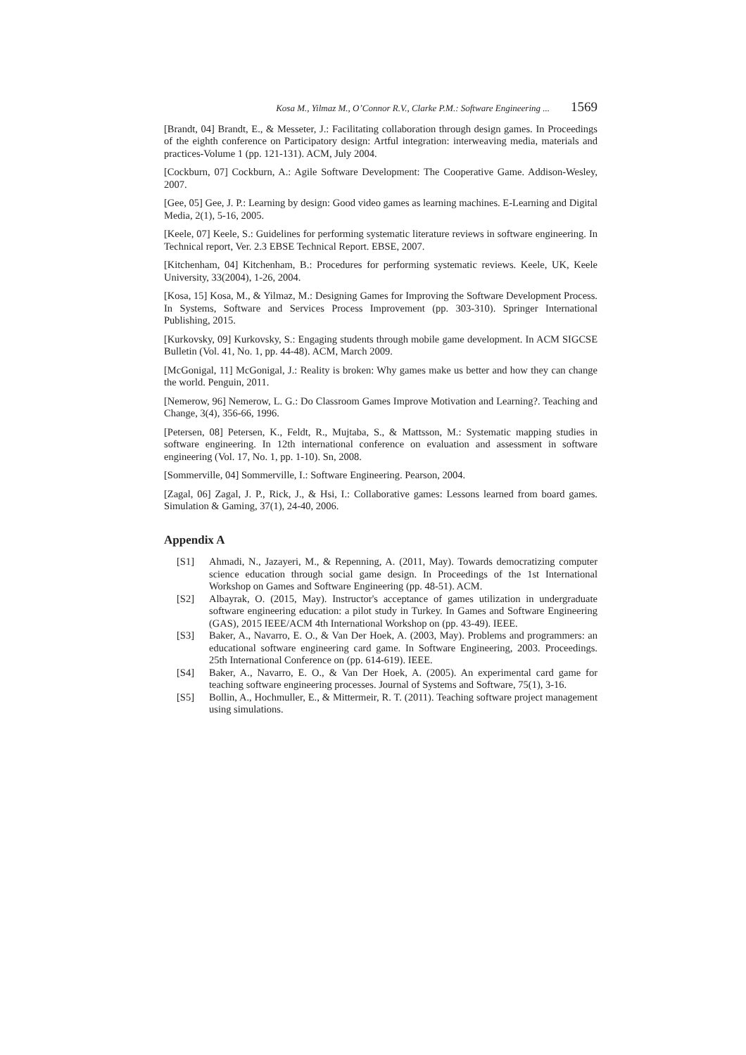Kosa M., Yilmaz M., O’Connor R.V., Clarke P.M.: Software Engineering ... 1569
[Brandt, 04] Brandt, E., & Messeter, J.: Facilitating collaboration through design games. In Proceedings of the eighth conference on Participatory design: Artful integration: interweaving media, materials and practices-Volume 1 (pp. 121-131). ACM, July 2004.
[Cockburn, 07] Cockburn, A.: Agile Software Development: The Cooperative Game. Addison-Wesley, 2007.
[Gee, 05] Gee, J. P.: Learning by design: Good video games as learning machines. E-Learning and Digital Media, 2(1), 5-16, 2005.
[Keele, 07] Keele, S.: Guidelines for performing systematic literature reviews in software engineering. In Technical report, Ver. 2.3 EBSE Technical Report. EBSE, 2007.
[Kitchenham, 04] Kitchenham, B.: Procedures for performing systematic reviews. Keele, UK, Keele University, 33(2004), 1-26, 2004.
[Kosa, 15] Kosa, M., & Yilmaz, M.: Designing Games for Improving the Software Development Process. In Systems, Software and Services Process Improvement (pp. 303-310). Springer International Publishing, 2015.
[Kurkovsky, 09] Kurkovsky, S.: Engaging students through mobile game development. In ACM SIGCSE Bulletin (Vol. 41, No. 1, pp. 44-48). ACM, March 2009.
[McGonigal, 11] McGonigal, J.: Reality is broken: Why games make us better and how they can change the world. Penguin, 2011.
[Nemerow, 96] Nemerow, L. G.: Do Classroom Games Improve Motivation and Learning?. Teaching and Change, 3(4), 356-66, 1996.
[Petersen, 08] Petersen, K., Feldt, R., Mujtaba, S., & Mattsson, M.: Systematic mapping studies in software engineering. In 12th international conference on evaluation and assessment in software engineering (Vol. 17, No. 1, pp. 1-10). Sn, 2008.
[Sommerville, 04] Sommerville, I.: Software Engineering. Pearson, 2004.
[Zagal, 06] Zagal, J. P., Rick, J., & Hsi, I.: Collaborative games: Lessons learned from board games. Simulation & Gaming, 37(1), 24-40, 2006.
Appendix A
[S1] Ahmadi, N., Jazayeri, M., & Repenning, A. (2011, May). Towards democratizing computer science education through social game design. In Proceedings of the 1st International Workshop on Games and Software Engineering (pp. 48-51). ACM.
[S2] Albayrak, O. (2015, May). Instructor's acceptance of games utilization in undergraduate software engineering education: a pilot study in Turkey. In Games and Software Engineering (GAS), 2015 IEEE/ACM 4th International Workshop on (pp. 43-49). IEEE.
[S3] Baker, A., Navarro, E. O., & Van Der Hoek, A. (2003, May). Problems and programmers: an educational software engineering card game. In Software Engineering, 2003. Proceedings. 25th International Conference on (pp. 614-619). IEEE.
[S4] Baker, A., Navarro, E. O., & Van Der Hoek, A. (2005). An experimental card game for teaching software engineering processes. Journal of Systems and Software, 75(1), 3-16.
[S5] Bollin, A., Hochmuller, E., & Mittermeir, R. T. (2011). Teaching software project management using simulations.